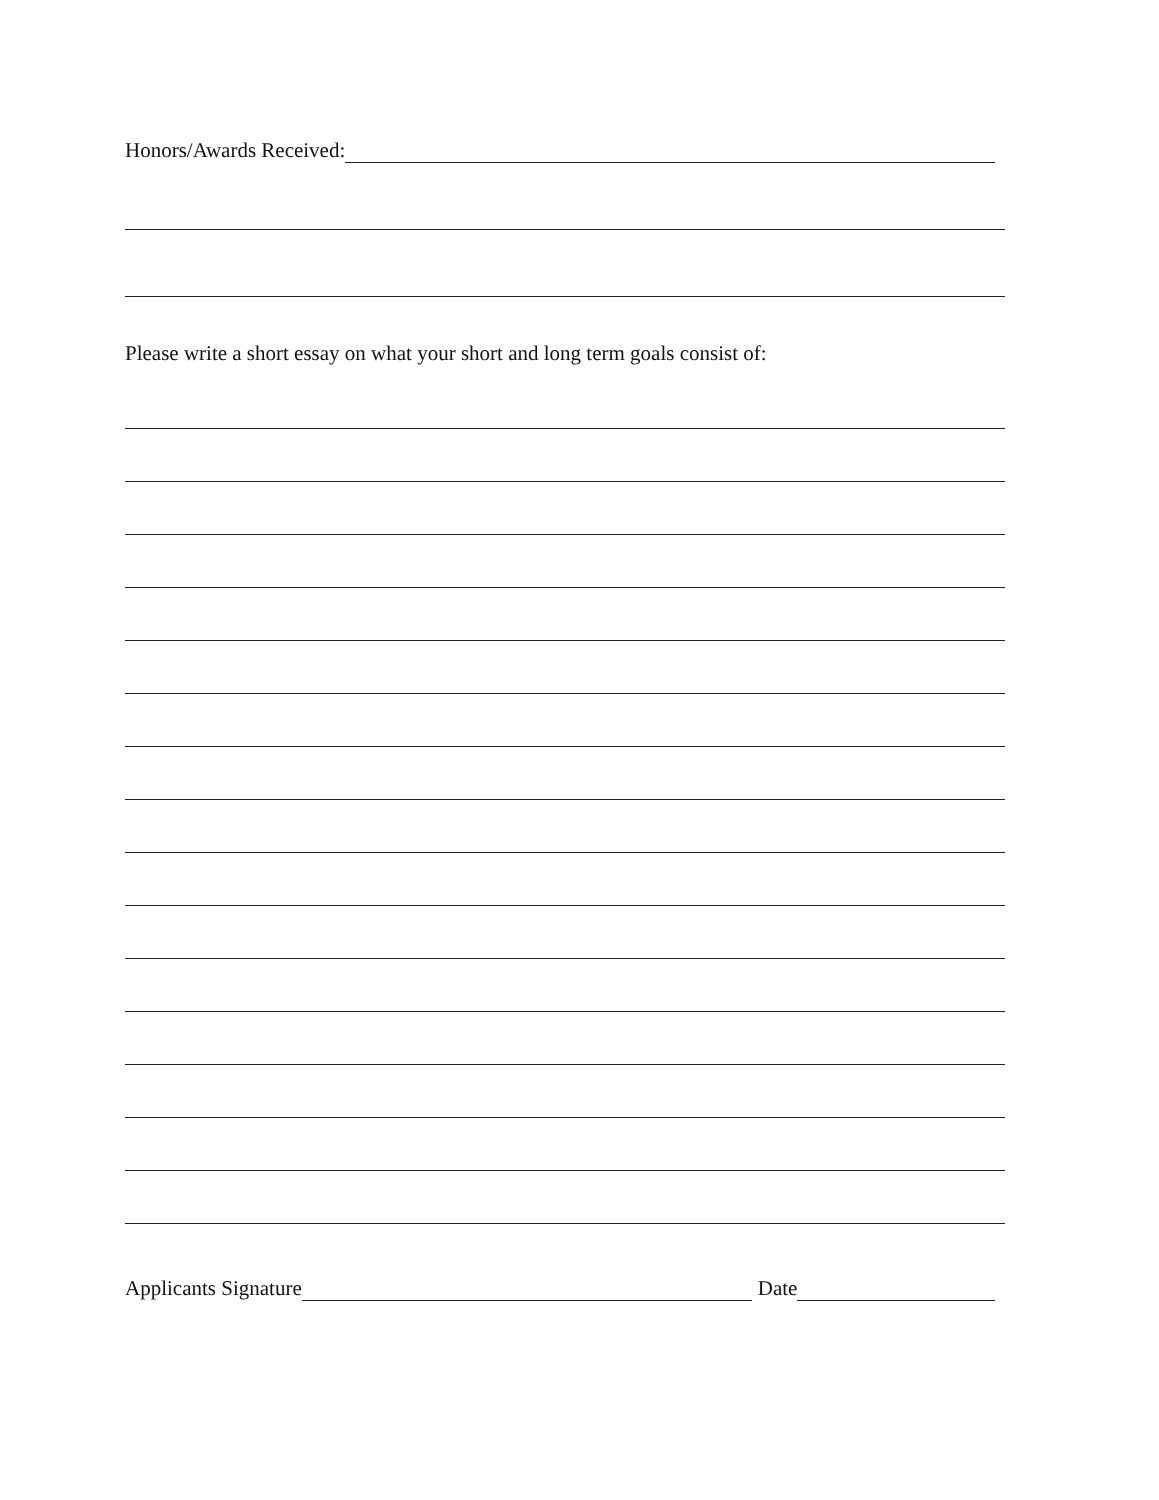Honors/Awards Received:
Please write a short essay on what your short and long term goals consist of:
Applicants Signature Date